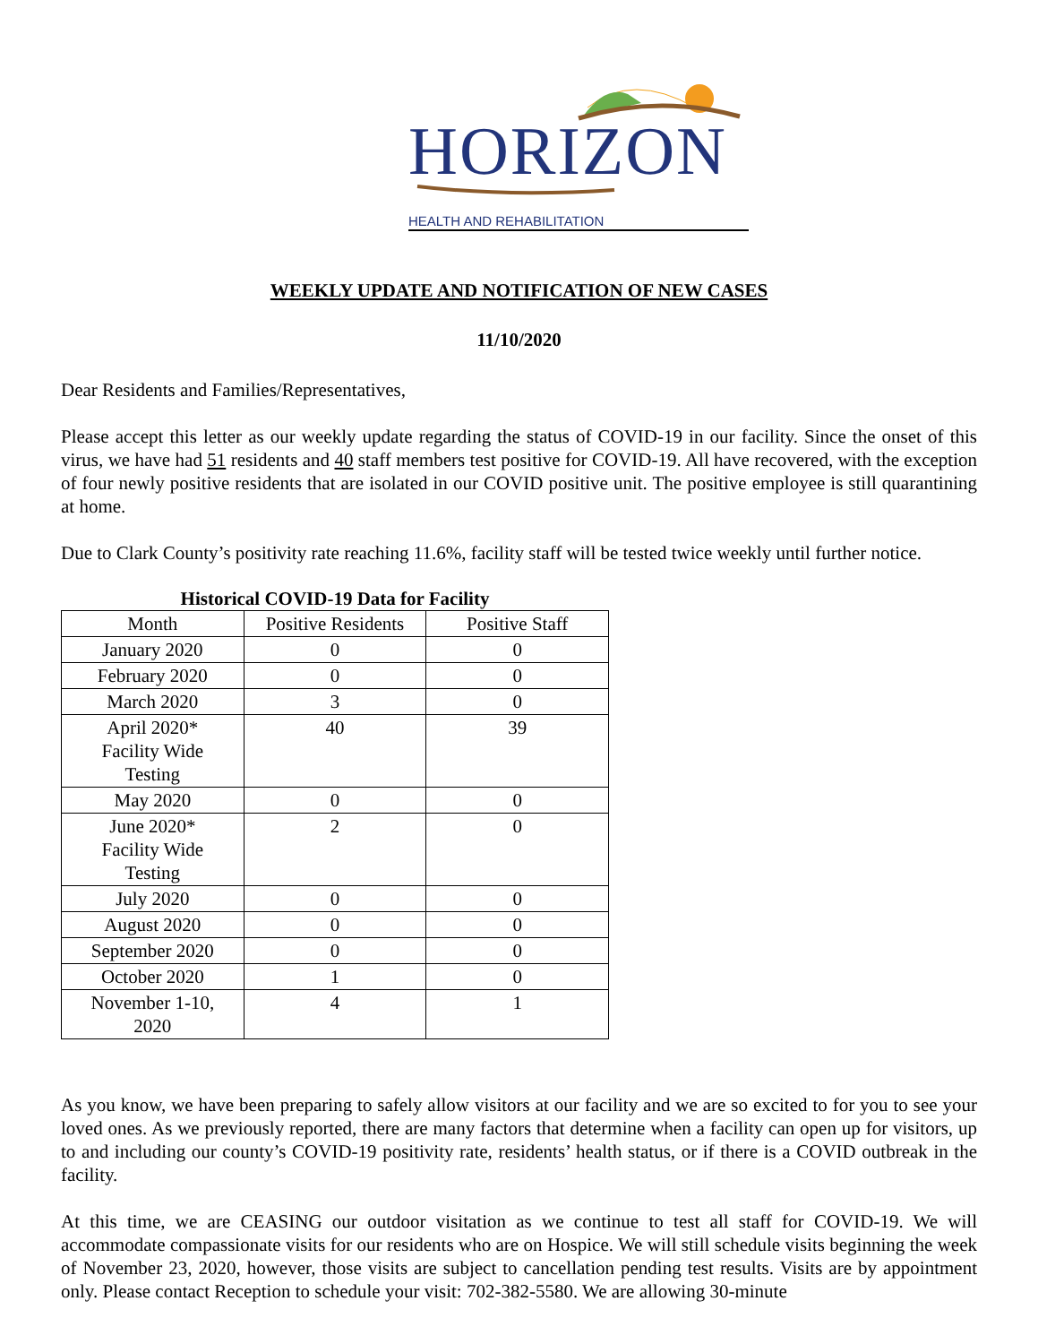HORIZON
HEALTH AND REHABILITATION
WEEKLY UPDATE AND NOTIFICATION OF NEW CASES
11/10/2020
Dear Residents and Families/Representatives,
Please accept this letter as our weekly update regarding the status of COVID-19 in our facility. Since the onset of this virus, we have had 51 residents and 40 staff members test positive for COVID-19. All have recovered, with the exception of four newly positive residents that are isolated in our COVID positive unit. The positive employee is still quarantining at home.
Due to Clark County’s positivity rate reaching 11.6%, facility staff will be tested twice weekly until further notice.
Historical COVID-19 Data for Facility
| Month | Positive Residents | Positive Staff |
| --- | --- | --- |
| January 2020 | 0 | 0 |
| February 2020 | 0 | 0 |
| March 2020 | 3 | 0 |
| April 2020* Facility Wide Testing | 40 | 39 |
| May 2020 | 0 | 0 |
| June 2020* Facility Wide Testing | 2 | 0 |
| July 2020 | 0 | 0 |
| August 2020 | 0 | 0 |
| September 2020 | 0 | 0 |
| October 2020 | 1 | 0 |
| November 1-10, 2020 | 4 | 1 |
As you know, we have been preparing to safely allow visitors at our facility and we are so excited to for you to see your loved ones. As we previously reported, there are many factors that determine when a facility can open up for visitors, up to and including our county’s COVID-19 positivity rate, residents’ health status, or if there is a COVID outbreak in the facility.
At this time, we are CEASING our outdoor visitation as we continue to test all staff for COVID-19. We will accommodate compassionate visits for our residents who are on Hospice. We will still schedule visits beginning the week of November 23, 2020, however, those visits are subject to cancellation pending test results. Visits are by appointment only. Please contact Reception to schedule your visit: 702-382-5580. We are allowing 30-minute